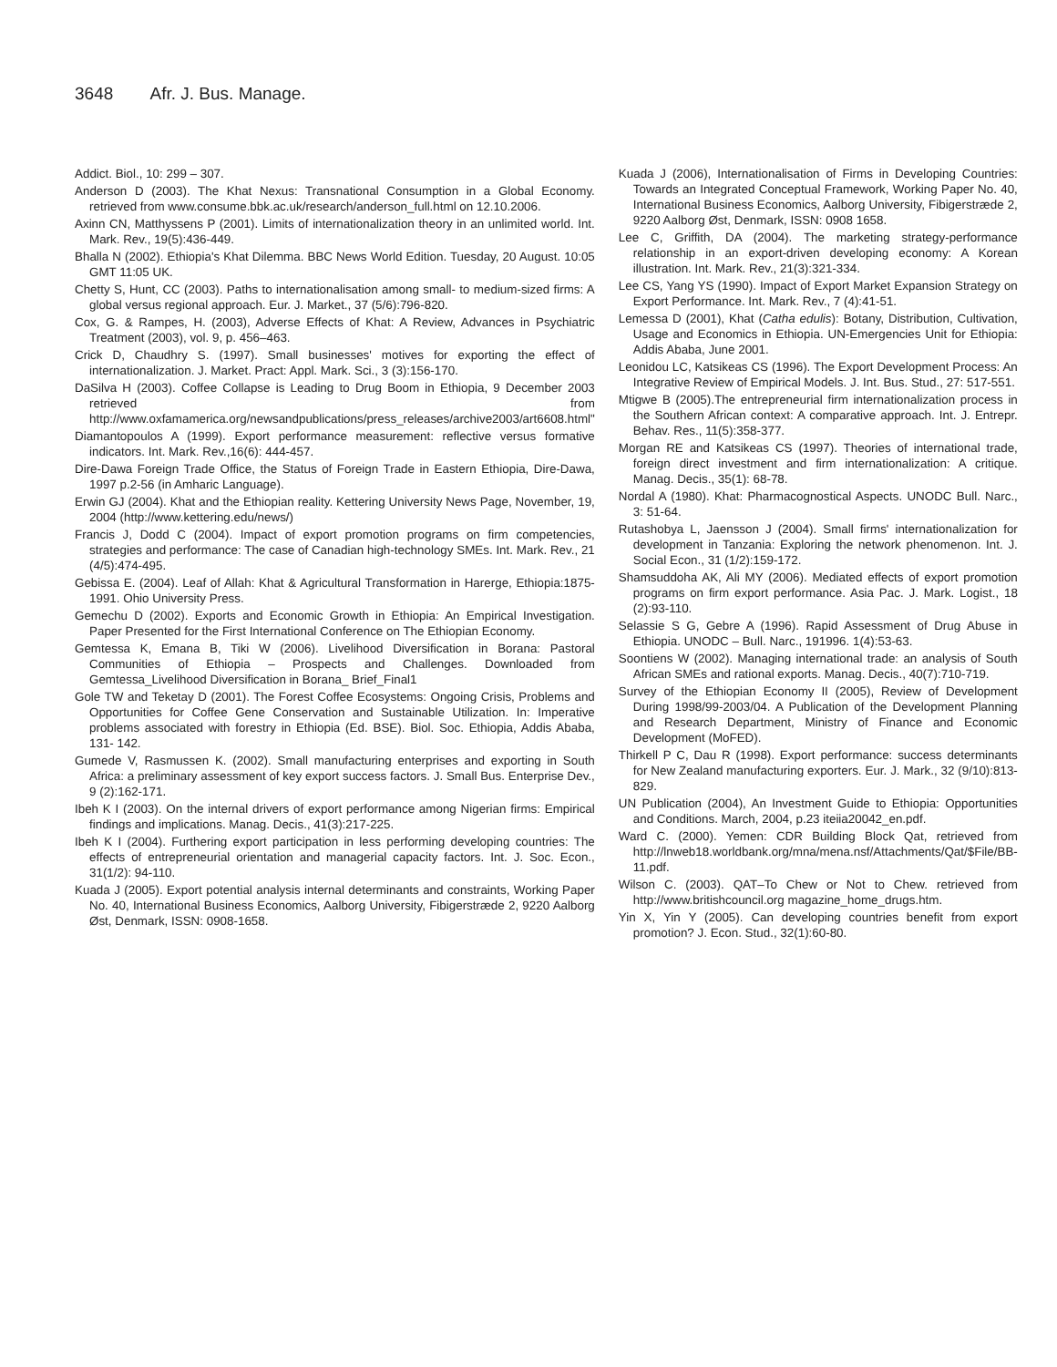3648 Afr. J. Bus. Manage.
Addict. Biol., 10: 299 – 307.
Anderson D (2003). The Khat Nexus: Transnational Consumption in a Global Economy. retrieved from www.consume.bbk.ac.uk/research/anderson_full.html on 12.10.2006.
Axinn CN, Matthyssens P (2001). Limits of internationalization theory in an unlimited world. Int. Mark. Rev., 19(5):436-449.
Bhalla N (2002). Ethiopia's Khat Dilemma. BBC News World Edition. Tuesday, 20 August. 10:05 GMT 11:05 UK.
Chetty S, Hunt, CC (2003). Paths to internationalisation among small- to medium-sized firms: A global versus regional approach. Eur. J. Market., 37 (5/6):796-820.
Cox, G. & Rampes, H. (2003), Adverse Effects of Khat: A Review, Advances in Psychiatric Treatment (2003), vol. 9, p. 456–463.
Crick D, Chaudhry S. (1997). Small businesses' motives for exporting the effect of internationalization. J. Market. Pract: Appl. Mark. Sci., 3 (3):156-170.
DaSilva H (2003). Coffee Collapse is Leading to Drug Boom in Ethiopia, 9 December 2003 retrieved from http://www.oxfamamerica.org/newsandpublications/press_releases/archive2003/art6608.html"
Diamantopoulos A (1999). Export performance measurement: reflective versus formative indicators. Int. Mark. Rev.,16(6): 444-457.
Dire-Dawa Foreign Trade Office, the Status of Foreign Trade in Eastern Ethiopia, Dire-Dawa, 1997 p.2-56 (in Amharic Language).
Erwin GJ (2004). Khat and the Ethiopian reality. Kettering University News Page, November, 19, 2004 (http://www.kettering.edu/news/)
Francis J, Dodd C (2004). Impact of export promotion programs on firm competencies, strategies and performance: The case of Canadian high-technology SMEs. Int. Mark. Rev., 21 (4/5):474-495.
Gebissa E. (2004). Leaf of Allah: Khat & Agricultural Transformation in Harerge, Ethiopia:1875-1991. Ohio University Press.
Gemechu D (2002). Exports and Economic Growth in Ethiopia: An Empirical Investigation. Paper Presented for the First International Conference on The Ethiopian Economy.
Gemtessa K, Emana B, Tiki W (2006). Livelihood Diversification in Borana: Pastoral Communities of Ethiopia – Prospects and Challenges. Downloaded from Gemtessa_Livelihood Diversification in Borana_ Brief_Final1
Gole TW and Teketay D (2001). The Forest Coffee Ecosystems: Ongoing Crisis, Problems and Opportunities for Coffee Gene Conservation and Sustainable Utilization. In: Imperative problems associated with forestry in Ethiopia (Ed. BSE). Biol. Soc. Ethiopia, Addis Ababa, 131- 142.
Gumede V, Rasmussen K. (2002). Small manufacturing enterprises and exporting in South Africa: a preliminary assessment of key export success factors. J. Small Bus. Enterprise Dev., 9 (2):162-171.
Ibeh K I (2003). On the internal drivers of export performance among Nigerian firms: Empirical findings and implications. Manag. Decis., 41(3):217-225.
Ibeh K I (2004). Furthering export participation in less performing developing countries: The effects of entrepreneurial orientation and managerial capacity factors. Int. J. Soc. Econ., 31(1/2): 94-110.
Kuada J (2005). Export potential analysis internal determinants and constraints, Working Paper No. 40, International Business Economics, Aalborg University, Fibigerstræde 2, 9220 Aalborg Øst, Denmark, ISSN: 0908-1658.
Kuada J (2006), Internationalisation of Firms in Developing Countries: Towards an Integrated Conceptual Framework, Working Paper No. 40, International Business Economics, Aalborg University, Fibigerstræde 2, 9220 Aalborg Øst, Denmark, ISSN: 0908 1658.
Lee C, Griffith, DA (2004). The marketing strategy-performance relationship in an export-driven developing economy: A Korean illustration. Int. Mark. Rev., 21(3):321-334.
Lee CS, Yang YS (1990). Impact of Export Market Expansion Strategy on Export Performance. Int. Mark. Rev., 7 (4):41-51.
Lemessa D (2001), Khat (Catha edulis): Botany, Distribution, Cultivation, Usage and Economics in Ethiopia. UN-Emergencies Unit for Ethiopia: Addis Ababa, June 2001.
Leonidou LC, Katsikeas CS (1996). The Export Development Process: An Integrative Review of Empirical Models. J. Int. Bus. Stud., 27: 517-551.
Mtigwe B (2005).The entrepreneurial firm internationalization process in the Southern African context: A comparative approach. Int. J. Entrepr. Behav. Res., 11(5):358-377.
Morgan RE and Katsikeas CS (1997). Theories of international trade, foreign direct investment and firm internationalization: A critique. Manag. Decis., 35(1): 68-78.
Nordal A (1980). Khat: Pharmacognostical Aspects. UNODC Bull. Narc., 3: 51-64.
Rutashobya L, Jaensson J (2004). Small firms' internationalization for development in Tanzania: Exploring the network phenomenon. Int. J. Social Econ., 31 (1/2):159-172.
Shamsuddoha AK, Ali MY (2006). Mediated effects of export promotion programs on firm export performance. Asia Pac. J. Mark. Logist., 18 (2):93-110.
Selassie S G, Gebre A (1996). Rapid Assessment of Drug Abuse in Ethiopia. UNODC – Bull. Narc., 191996. 1(4):53-63.
Soontiens W (2002). Managing international trade: an analysis of South African SMEs and rational exports. Manag. Decis., 40(7):710-719.
Survey of the Ethiopian Economy II (2005), Review of Development During 1998/99-2003/04. A Publication of the Development Planning and Research Department, Ministry of Finance and Economic Development (MoFED).
Thirkell P C, Dau R (1998). Export performance: success determinants for New Zealand manufacturing exporters. Eur. J. Mark., 32 (9/10):813-829.
UN Publication (2004), An Investment Guide to Ethiopia: Opportunities and Conditions. March, 2004, p.23 iteiia20042_en.pdf.
Ward C. (2000). Yemen: CDR Building Block Qat, retrieved from http://lnweb18.worldbank.org/mna/mena.nsf/Attachments/Qat/$File/BB-11.pdf.
Wilson C. (2003). QAT–To Chew or Not to Chew. retrieved from http://www.britishcouncil.org magazine_home_drugs.htm.
Yin X, Yin Y (2005). Can developing countries benefit from export promotion? J. Econ. Stud., 32(1):60-80.